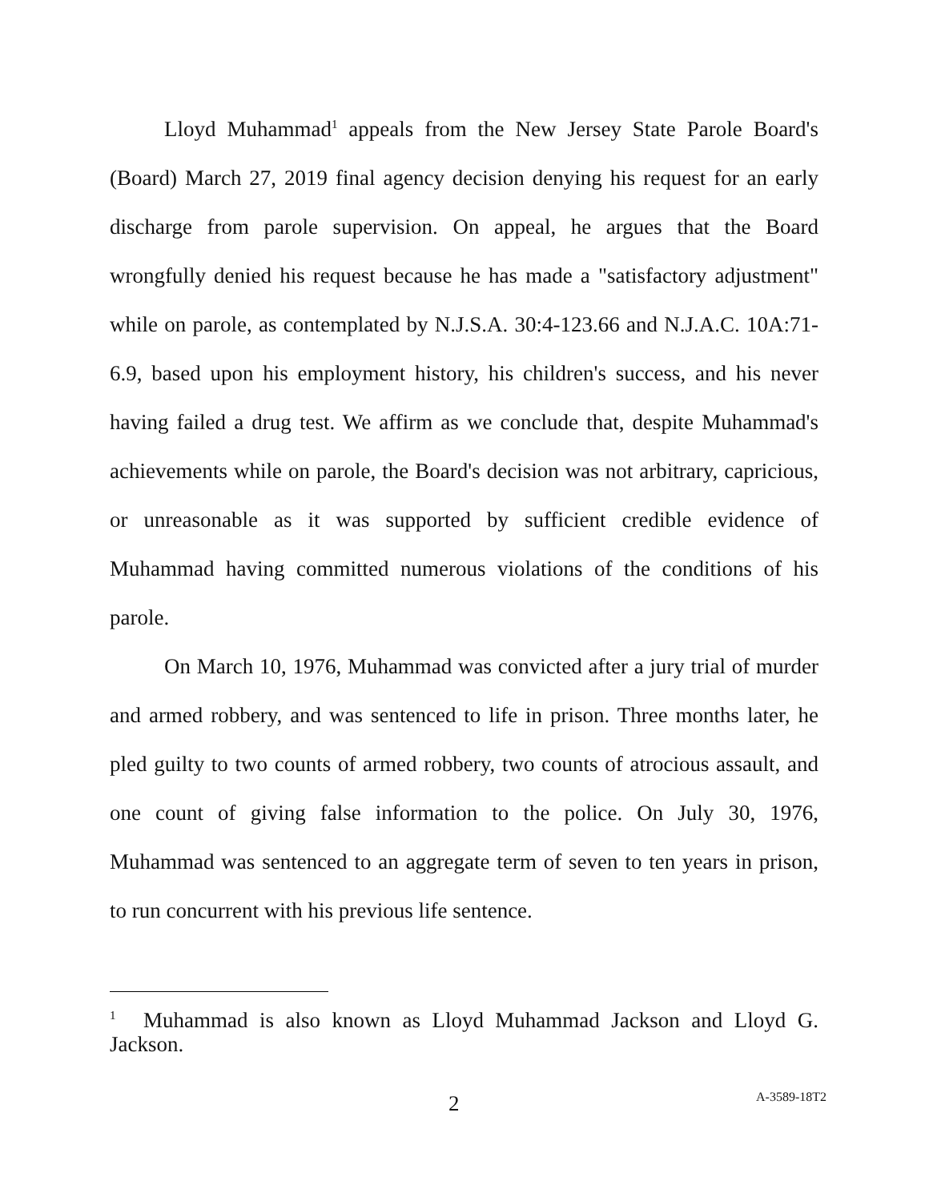Lloyd Muhammad<sup>1</sup> appeals from the New Jersey State Parole Board's (Board) March 27, 2019 final agency decision denying his request for an early discharge from parole supervision. On appeal, he argues that the Board wrongfully denied his request because he has made a "satisfactory adjustment" while on parole, as contemplated by N.J.S.A. 30:4-123.66 and N.J.A.C. 10A:71-6.9, based upon his employment history, his children's success, and his never having failed a drug test. We affirm as we conclude that, despite Muhammad's achievements while on parole, the Board's decision was not arbitrary, capricious, or unreasonable as it was supported by sufficient credible evidence of Muhammad having committed numerous violations of the conditions of his parole.
On March 10, 1976, Muhammad was convicted after a jury trial of murder and armed robbery, and was sentenced to life in prison. Three months later, he pled guilty to two counts of armed robbery, two counts of atrocious assault, and one count of giving false information to the police. On July 30, 1976, Muhammad was sentenced to an aggregate term of seven to ten years in prison, to run concurrent with his previous life sentence.
<sup>1</sup> Muhammad is also known as Lloyd Muhammad Jackson and Lloyd G. Jackson.
2 A-3589-18T2